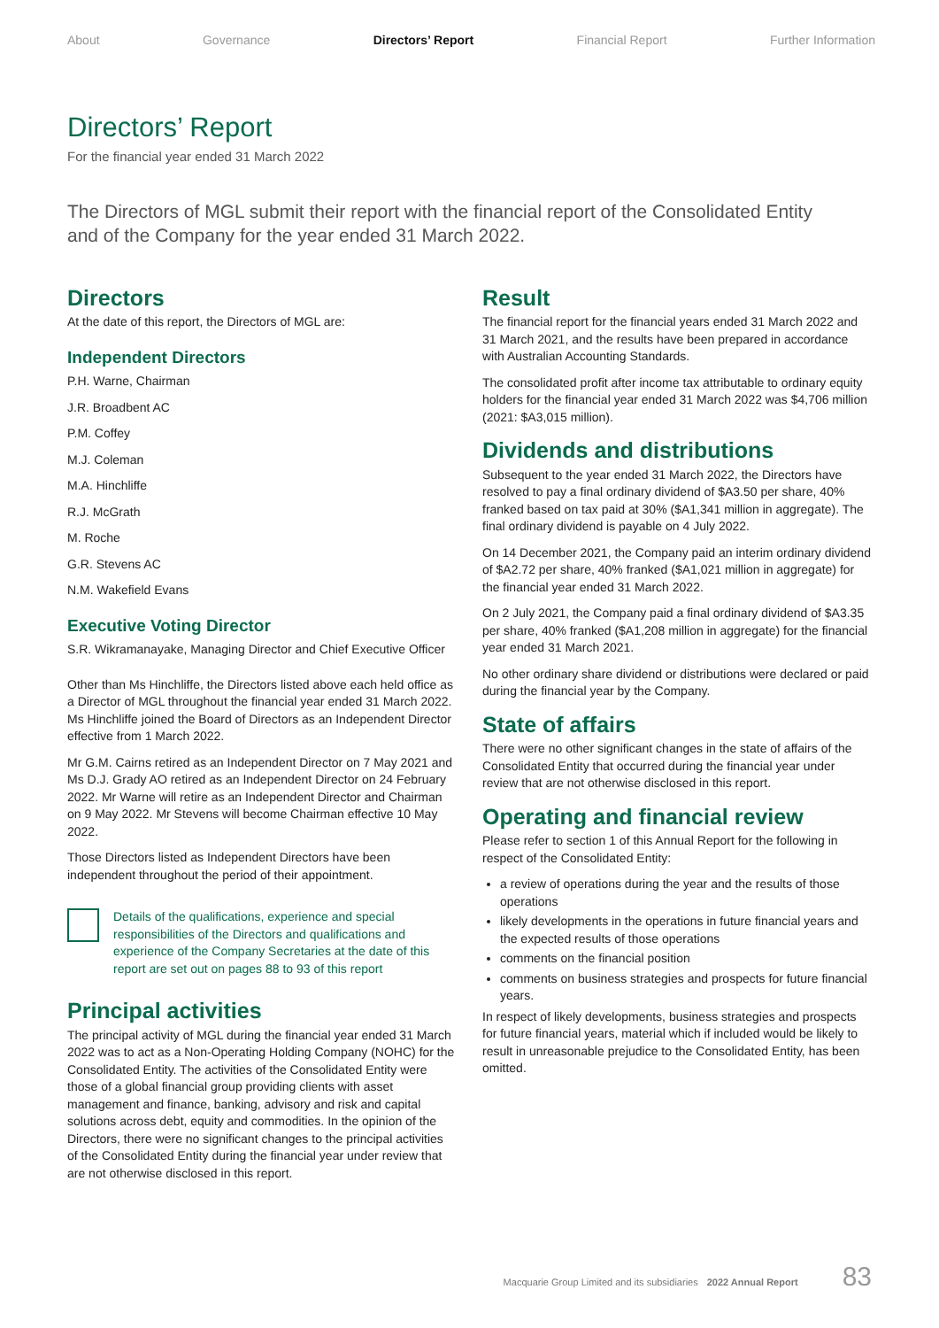About Governance Directors’ Report Financial Report Further Information
Directors’ Report
For the financial year ended 31 March 2022
The Directors of MGL submit their report with the financial report of the Consolidated Entity and of the Company for the year ended 31 March 2022.
Directors
At the date of this report, the Directors of MGL are:
Independent Directors
P.H. Warne, Chairman
J.R. Broadbent AC
P.M. Coffey
M.J. Coleman
M.A. Hinchliffe
R.J. McGrath
M. Roche
G.R. Stevens AC
N.M. Wakefield Evans
Executive Voting Director
S.R. Wikramanayake, Managing Director and Chief Executive Officer
Other than Ms Hinchliffe, the Directors listed above each held office as a Director of MGL throughout the financial year ended 31 March 2022. Ms Hinchliffe joined the Board of Directors as an Independent Director effective from 1 March 2022.
Mr G.M. Cairns retired as an Independent Director on 7 May 2021 and Ms D.J. Grady AO retired as an Independent Director on 24 February 2022. Mr Warne will retire as an Independent Director and Chairman on 9 May 2022. Mr Stevens will become Chairman effective 10 May 2022.
Those Directors listed as Independent Directors have been independent throughout the period of their appointment.
Details of the qualifications, experience and special responsibilities of the Directors and qualifications and experience of the Company Secretaries at the date of this report are set out on pages 88 to 93 of this report
Principal activities
The principal activity of MGL during the financial year ended 31 March 2022 was to act as a Non-Operating Holding Company (NOHC) for the Consolidated Entity. The activities of the Consolidated Entity were those of a global financial group providing clients with asset management and finance, banking, advisory and risk and capital solutions across debt, equity and commodities. In the opinion of the Directors, there were no significant changes to the principal activities of the Consolidated Entity during the financial year under review that are not otherwise disclosed in this report.
Result
The financial report for the financial years ended 31 March 2022 and 31 March 2021, and the results have been prepared in accordance with Australian Accounting Standards.
The consolidated profit after income tax attributable to ordinary equity holders for the financial year ended 31 March 2022 was $4,706 million (2021: $A3,015 million).
Dividends and distributions
Subsequent to the year ended 31 March 2022, the Directors have resolved to pay a final ordinary dividend of $A3.50 per share, 40% franked based on tax paid at 30% ($A1,341 million in aggregate). The final ordinary dividend is payable on 4 July 2022.
On 14 December 2021, the Company paid an interim ordinary dividend of $A2.72 per share, 40% franked ($A1,021 million in aggregate) for the financial year ended 31 March 2022.
On 2 July 2021, the Company paid a final ordinary dividend of $A3.35 per share, 40% franked ($A1,208 million in aggregate) for the financial year ended 31 March 2021.
No other ordinary share dividend or distributions were declared or paid during the financial year by the Company.
State of affairs
There were no other significant changes in the state of affairs of the Consolidated Entity that occurred during the financial year under review that are not otherwise disclosed in this report.
Operating and financial review
Please refer to section 1 of this Annual Report for the following in respect of the Consolidated Entity:
a review of operations during the year and the results of those operations
likely developments in the operations in future financial years and the expected results of those operations
comments on the financial position
comments on business strategies and prospects for future financial years.
In respect of likely developments, business strategies and prospects for future financial years, material which if included would be likely to result in unreasonable prejudice to the Consolidated Entity, has been omitted.
Macquarie Group Limited and its subsidiaries 2022 Annual Report 83